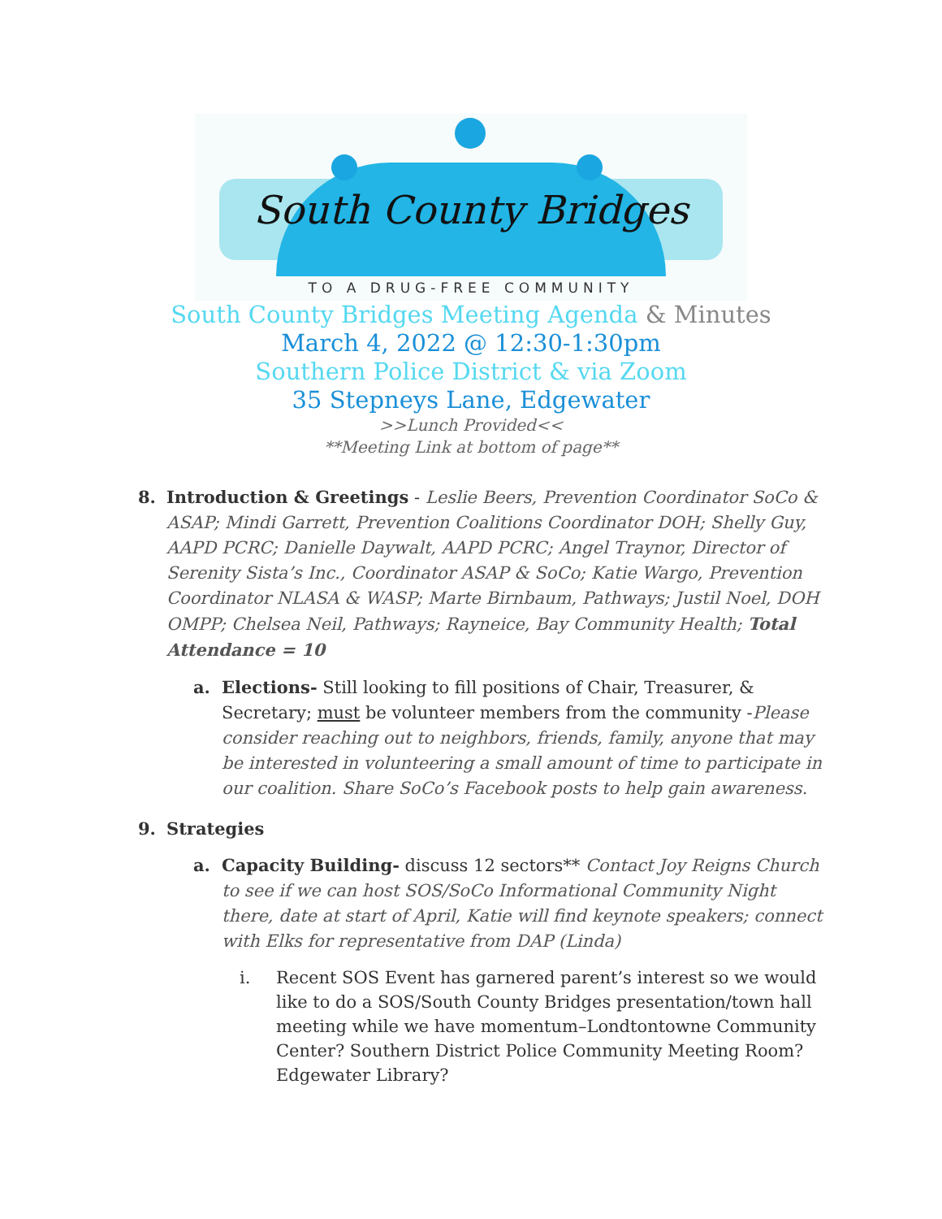South County Bridges
TO A DRUG-FREE COMMUNITY
South County Bridges Meeting Agenda & Minutes
March 4, 2022 @ 12:30-1:30pm
Southern Police District & via Zoom
35 Stepneys Lane, Edgewater
>>Lunch Provided<<
**Meeting Link at bottom of page**
8. Introduction & Greetings - Leslie Beers, Prevention Coordinator SoCo & ASAP; Mindi Garrett, Prevention Coalitions Coordinator DOH; Shelly Guy, AAPD PCRC; Danielle Daywalt, AAPD PCRC; Angel Traynor, Director of Serenity Sista’s Inc., Coordinator ASAP & SoCo; Katie Wargo, Prevention Coordinator NLASA & WASP; Marte Birnbaum, Pathways; Justil Noel, DOH OMPP; Chelsea Neil, Pathways; Rayneice, Bay Community Health; Total Attendance = 10
a. Elections- Still looking to fill positions of Chair, Treasurer, & Secretary; must be volunteer members from the community -Please consider reaching out to neighbors, friends, family, anyone that may be interested in volunteering a small amount of time to participate in our coalition. Share SoCo’s Facebook posts to help gain awareness.
9. Strategies
a. Capacity Building- discuss 12 sectors** Contact Joy Reigns Church to see if we can host SOS/SoCo Informational Community Night there, date at start of April, Katie will find keynote speakers; connect with Elks for representative from DAP (Linda)
i. Recent SOS Event has garnered parent’s interest so we would like to do a SOS/South County Bridges presentation/town hall meeting while we have momentum–Londtontowne Community Center? Southern District Police Community Meeting Room? Edgewater Library?